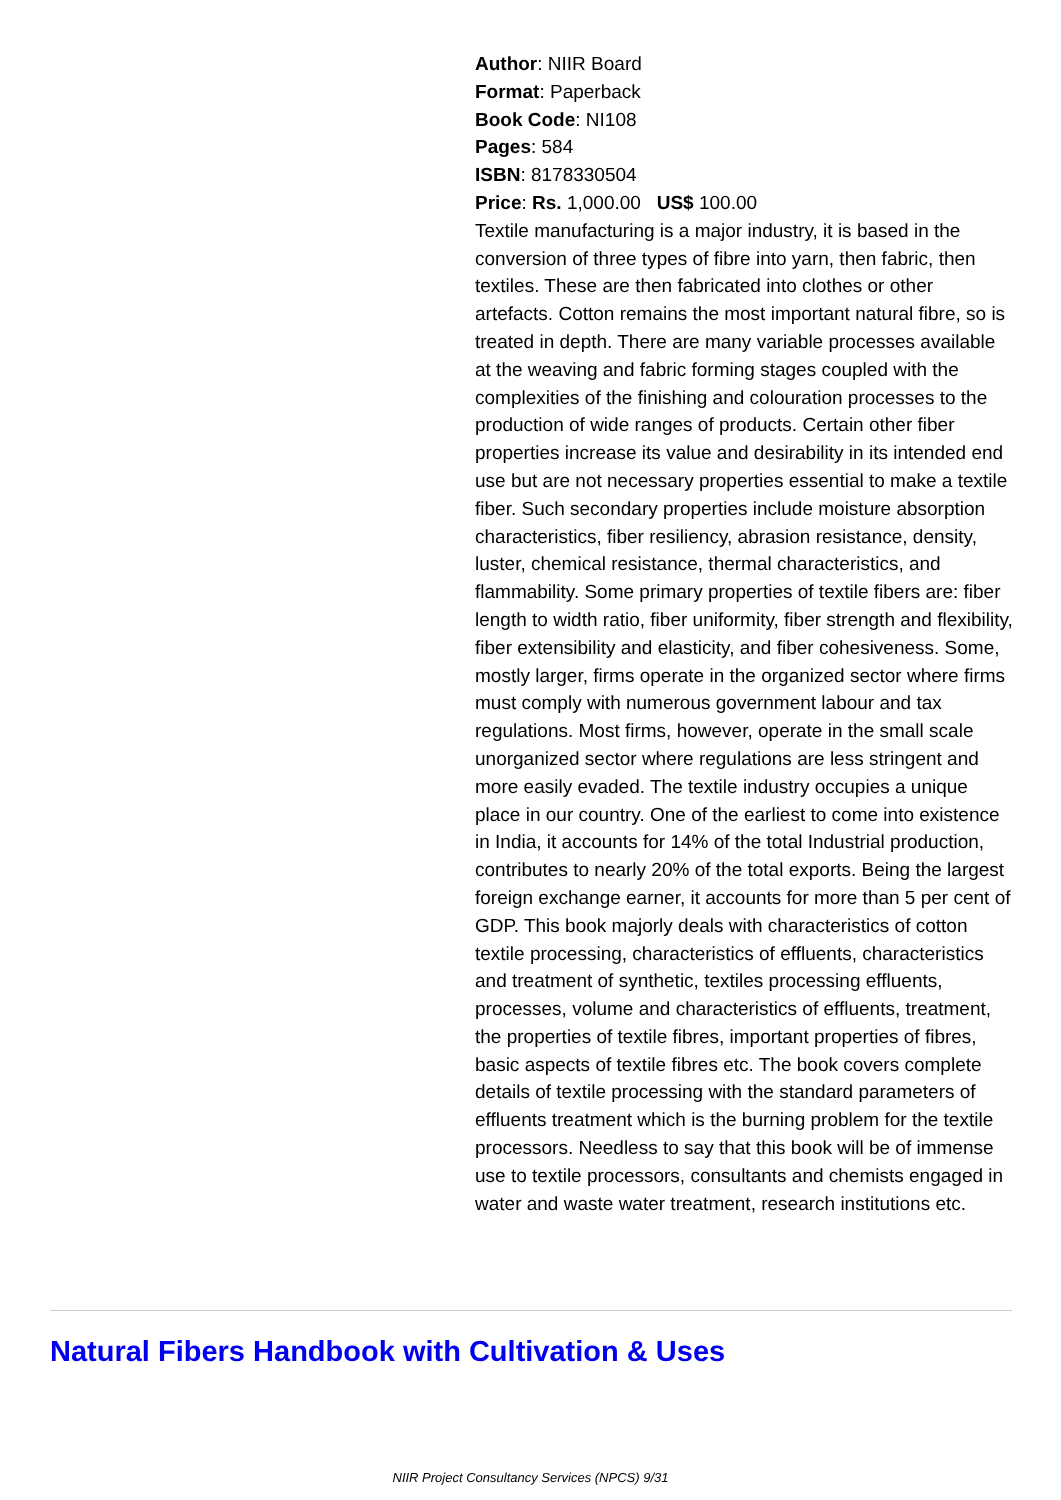Author: NIIR Board
Format: Paperback
Book Code: NI108
Pages: 584
ISBN: 8178330504
Price: Rs. 1,000.00 US$ 100.00
Textile manufacturing is a major industry, it is based in the conversion of three types of fibre into yarn, then fabric, then textiles. These are then fabricated into clothes or other artefacts. Cotton remains the most important natural fibre, so is treated in depth. There are many variable processes available at the weaving and fabric forming stages coupled with the complexities of the finishing and colouration processes to the production of wide ranges of products. Certain other fiber properties increase its value and desirability in its intended end use but are not necessary properties essential to make a textile fiber. Such secondary properties include moisture absorption characteristics, fiber resiliency, abrasion resistance, density, luster, chemical resistance, thermal characteristics, and flammability. Some primary properties of textile fibers are: fiber length to width ratio, fiber uniformity, fiber strength and flexibility, fiber extensibility and elasticity, and fiber cohesiveness. Some, mostly larger, firms operate in the organized sector where firms must comply with numerous government labour and tax regulations. Most firms, however, operate in the small scale unorganized sector where regulations are less stringent and more easily evaded. The textile industry occupies a unique place in our country. One of the earliest to come into existence in India, it accounts for 14% of the total Industrial production, contributes to nearly 20% of the total exports. Being the largest foreign exchange earner, it accounts for more than 5 per cent of GDP. This book majorly deals with characteristics of cotton textile processing, characteristics of effluents, characteristics and treatment of synthetic, textiles processing effluents, processes, volume and characteristics of effluents, treatment, the properties of textile fibres, important properties of fibres, basic aspects of textile fibres etc. The book covers complete details of textile processing with the standard parameters of effluents treatment which is the burning problem for the textile processors. Needless to say that this book will be of immense use to textile processors, consultants and chemists engaged in water and waste water treatment, research institutions etc.
Natural Fibers Handbook with Cultivation & Uses
NIIR Project Consultancy Services (NPCS) 9/31